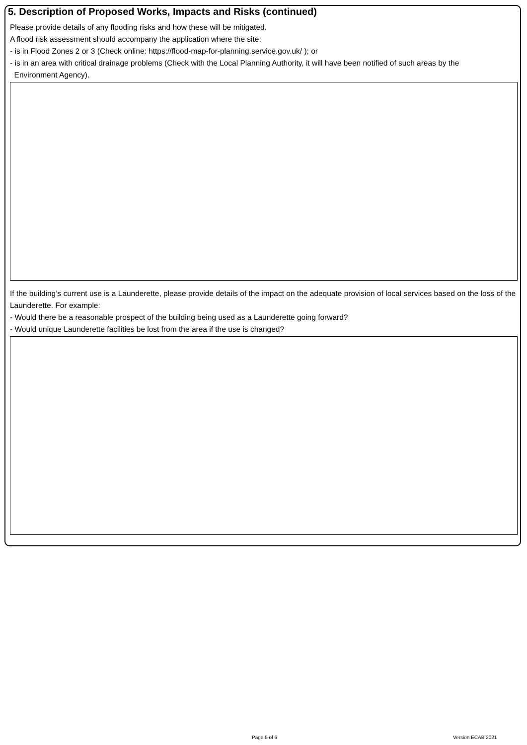5. Description of Proposed Works, Impacts and Risks (continued)
Please provide details of any flooding risks and how these will be mitigated.
A flood risk assessment should accompany the application where the site:
- is in Flood Zones 2 or 3 (Check online: https://flood-map-for-planning.service.gov.uk/ ); or
- is in an area with critical drainage problems (Check with the Local Planning Authority, it will have been notified of such areas by the
Environment Agency).
If the building’s current use is a Launderette, please provide details of the impact on the adequate provision of local services based on the loss of the Launderette. For example:
- Would there be a reasonable prospect of the building being used as a Launderette going forward?
- Would unique Launderette facilities be lost from the area if the use is changed?
Page 5 of 6 Version ECAB 2021